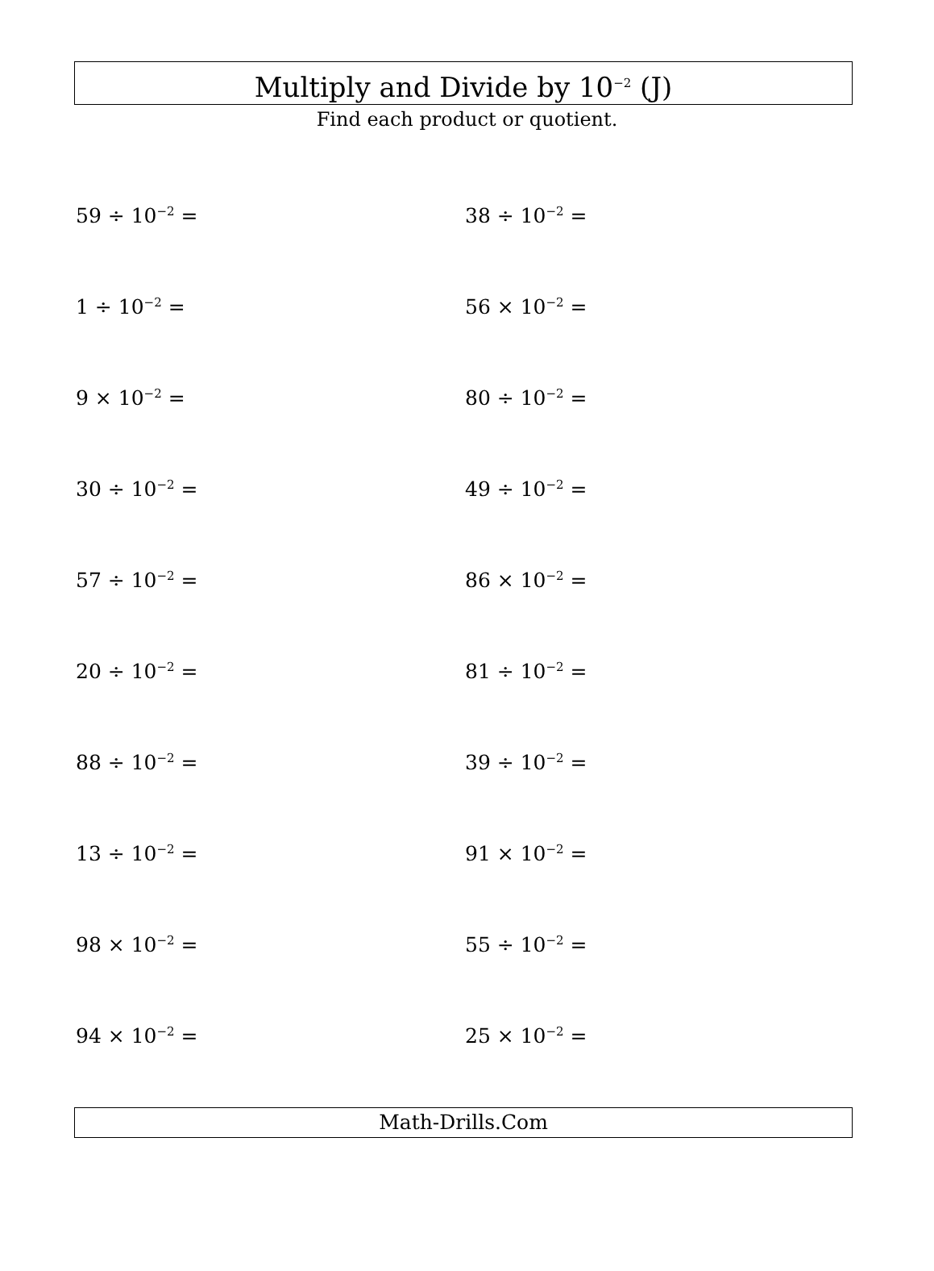Multiply and Divide by 10<sup>−2</sup> (J)
Find each product or quotient.
59 ÷ 10<sup>−2</sup> =
38 ÷ 10<sup>−2</sup> =
1 ÷ 10<sup>−2</sup> =
56 × 10<sup>−2</sup> =
9 × 10<sup>−2</sup> =
80 ÷ 10<sup>−2</sup> =
30 ÷ 10<sup>−2</sup> =
49 ÷ 10<sup>−2</sup> =
57 ÷ 10<sup>−2</sup> =
86 × 10<sup>−2</sup> =
20 ÷ 10<sup>−2</sup> =
81 ÷ 10<sup>−2</sup> =
88 ÷ 10<sup>−2</sup> =
39 ÷ 10<sup>−2</sup> =
13 ÷ 10<sup>−2</sup> =
91 × 10<sup>−2</sup> =
98 × 10<sup>−2</sup> =
55 ÷ 10<sup>−2</sup> =
94 × 10<sup>−2</sup> =
25 × 10<sup>−2</sup> =
Math-Drills.Com